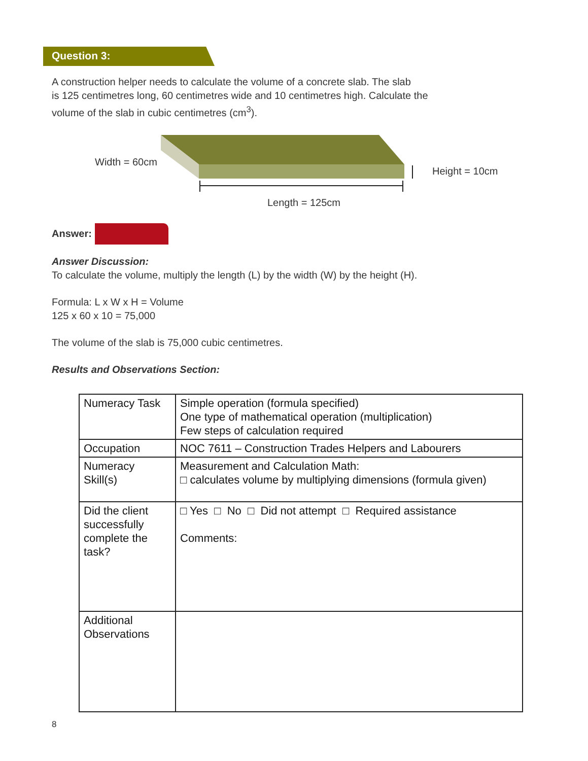Question 3:
A construction helper needs to calculate the volume of a concrete slab. The slab
is 125 centimetres long, 60 centimetres wide and 10 centimetres high. Calculate the
volume of the slab in cubic centimetres (cm<sup>3</sup>).
Width = 60cm
Height = 10cm
Length = 125cm
Answer:
Answer Discussion:
To calculate the volume, multiply the length (L) by the width (W) by the height (H).
Formula: L x W x H = Volume
125 x 60 x 10 = 75,000
The volume of the slab is 75,000 cubic centimetres.
Results and Observations Section:
| Numeracy Task | Simple operation (formula specified) One type of mathematical operation (multiplication) Few steps of calculation required |
| Occupation | NOC 7611 – Construction Trades Helpers and Labourers |
| Numeracy Skill(s) | Measurement and Calculation Math: □ calculates volume by multiplying dimensions (formula given) |
| Did the client successfully complete the task? | □ Yes □ No □ Did not attempt □ Required assistance Comments: |
| Additional Observations | |
8